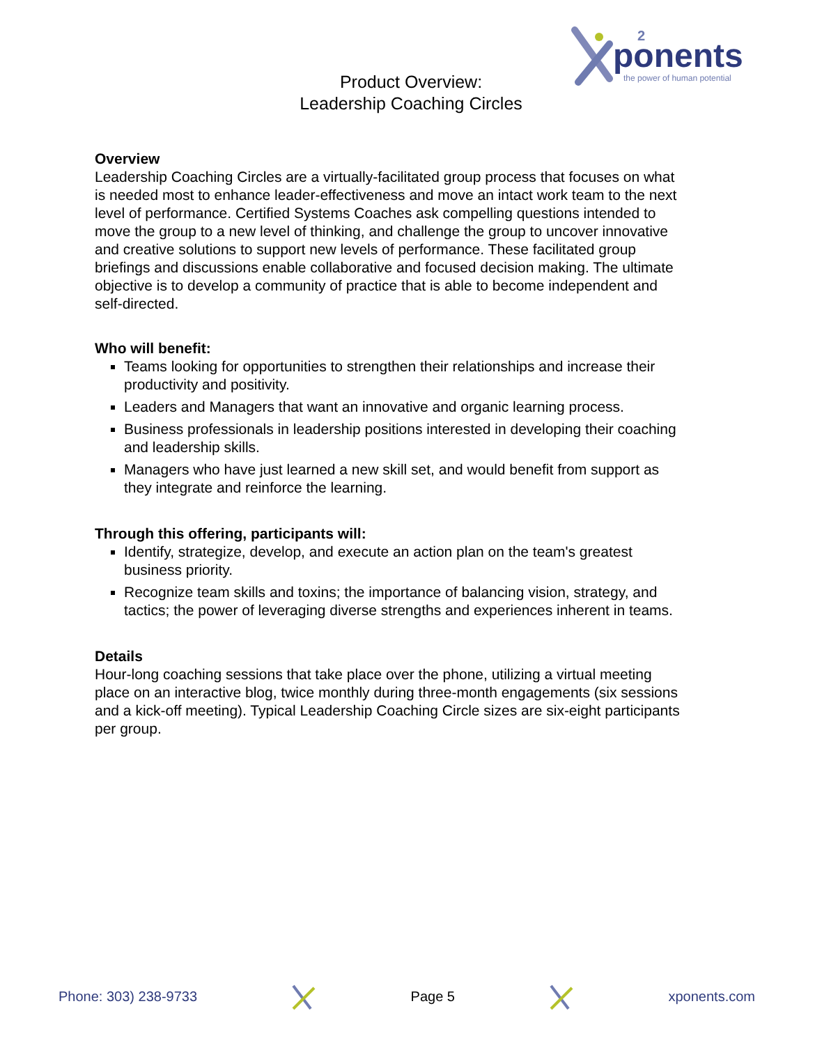ponents
2
the power of human potential
Product Overview:
Leadership Coaching Circles
Overview
Leadership Coaching Circles are a virtually-facilitated group process that focuses on what is needed most to enhance leader-effectiveness and move an intact work team to the next level of performance. Certified Systems Coaches ask compelling questions intended to move the group to a new level of thinking, and challenge the group to uncover innovative and creative solutions to support new levels of performance. These facilitated group briefings and discussions enable collaborative and focused decision making. The ultimate objective is to develop a community of practice that is able to become independent and self-directed.
Who will benefit:
Teams looking for opportunities to strengthen their relationships and increase their productivity and positivity.
Leaders and Managers that want an innovative and organic learning process.
Business professionals in leadership positions interested in developing their coaching and leadership skills.
Managers who have just learned a new skill set, and would benefit from support as they integrate and reinforce the learning.
Through this offering, participants will:
Identify, strategize, develop, and execute an action plan on the team's greatest business priority.
Recognize team skills and toxins; the importance of balancing vision, strategy, and tactics; the power of leveraging diverse strengths and experiences inherent in teams.
Details
Hour-long coaching sessions that take place over the phone, utilizing a virtual meeting place on an interactive blog, twice monthly during three-month engagements (six sessions and a kick-off meeting). Typical Leadership Coaching Circle sizes are six-eight participants per group.
Phone: 303) 238-9733 Page 5 xponents.com